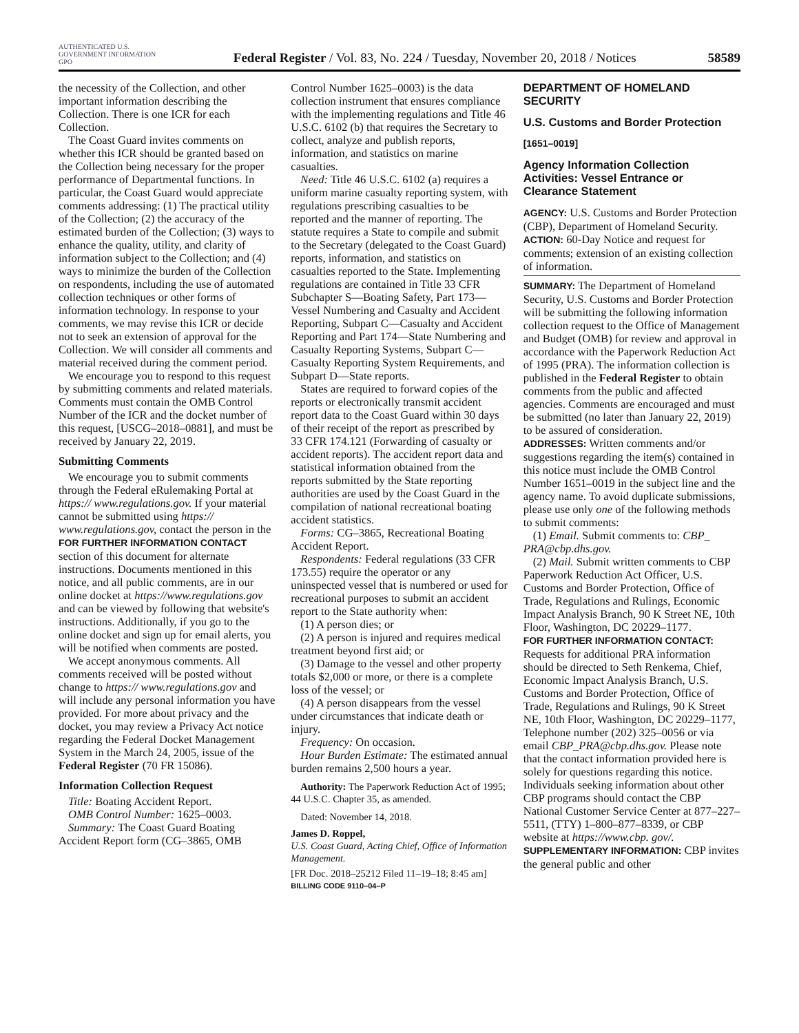AUTHENTICATED U.S. GOVERNMENT INFORMATION GPO Federal Register / Vol. 83, No. 224 / Tuesday, November 20, 2018 / Notices 58589
the necessity of the Collection, and other important information describing the Collection. There is one ICR for each Collection.
The Coast Guard invites comments on whether this ICR should be granted based on the Collection being necessary for the proper performance of Departmental functions. In particular, the Coast Guard would appreciate comments addressing: (1) The practical utility of the Collection; (2) the accuracy of the estimated burden of the Collection; (3) ways to enhance the quality, utility, and clarity of information subject to the Collection; and (4) ways to minimize the burden of the Collection on respondents, including the use of automated collection techniques or other forms of information technology. In response to your comments, we may revise this ICR or decide not to seek an extension of approval for the Collection. We will consider all comments and material received during the comment period.
We encourage you to respond to this request by submitting comments and related materials. Comments must contain the OMB Control Number of the ICR and the docket number of this request, [USCG–2018–0881], and must be received by January 22, 2019.
Submitting Comments
We encourage you to submit comments through the Federal eRulemaking Portal at https:// www.regulations.gov. If your material cannot be submitted using https:// www.regulations.gov, contact the person in the FOR FURTHER INFORMATION CONTACT section of this document for alternate instructions. Documents mentioned in this notice, and all public comments, are in our online docket at https://www.regulations.gov and can be viewed by following that website's instructions. Additionally, if you go to the online docket and sign up for email alerts, you will be notified when comments are posted.
We accept anonymous comments. All comments received will be posted without change to https:// www.regulations.gov and will include any personal information you have provided. For more about privacy and the docket, you may review a Privacy Act notice regarding the Federal Docket Management System in the March 24, 2005, issue of the Federal Register (70 FR 15086).
Information Collection Request
Title: Boating Accident Report.
OMB Control Number: 1625–0003.
Summary: The Coast Guard Boating Accident Report form (CG–3865, OMB
Control Number 1625–0003) is the data collection instrument that ensures compliance with the implementing regulations and Title 46 U.S.C. 6102 (b) that requires the Secretary to collect, analyze and publish reports, information, and statistics on marine casualties.
Need: Title 46 U.S.C. 6102 (a) requires a uniform marine casualty reporting system, with regulations prescribing casualties to be reported and the manner of reporting. The statute requires a State to compile and submit to the Secretary (delegated to the Coast Guard) reports, information, and statistics on casualties reported to the State. Implementing regulations are contained in Title 33 CFR Subchapter S—Boating Safety, Part 173—Vessel Numbering and Casualty and Accident Reporting, Subpart C—Casualty and Accident Reporting and Part 174—State Numbering and Casualty Reporting Systems, Subpart C—Casualty Reporting System Requirements, and Subpart D—State reports.
States are required to forward copies of the reports or electronically transmit accident report data to the Coast Guard within 30 days of their receipt of the report as prescribed by 33 CFR 174.121 (Forwarding of casualty or accident reports). The accident report data and statistical information obtained from the reports submitted by the State reporting authorities are used by the Coast Guard in the compilation of national recreational boating accident statistics.
Forms: CG–3865, Recreational Boating Accident Report.
Respondents: Federal regulations (33 CFR 173.55) require the operator or any uninspected vessel that is numbered or used for recreational purposes to submit an accident report to the State authority when:
(1) A person dies; or
(2) A person is injured and requires medical treatment beyond first aid; or
(3) Damage to the vessel and other property totals $2,000 or more, or there is a complete loss of the vessel; or
(4) A person disappears from the vessel under circumstances that indicate death or injury.
Frequency: On occasion.
Hour Burden Estimate: The estimated annual burden remains 2,500 hours a year.
Authority: The Paperwork Reduction Act of 1995; 44 U.S.C. Chapter 35, as amended.
Dated: November 14, 2018.
James D. Roppel,
U.S. Coast Guard, Acting Chief, Office of Information Management.
[FR Doc. 2018–25212 Filed 11–19–18; 8:45 am]
BILLING CODE 9110–04–P
DEPARTMENT OF HOMELAND SECURITY
U.S. Customs and Border Protection
[1651–0019]
Agency Information Collection Activities: Vessel Entrance or Clearance Statement
AGENCY: U.S. Customs and Border Protection (CBP), Department of Homeland Security.
ACTION: 60-Day Notice and request for comments; extension of an existing collection of information.
SUMMARY: The Department of Homeland Security, U.S. Customs and Border Protection will be submitting the following information collection request to the Office of Management and Budget (OMB) for review and approval in accordance with the Paperwork Reduction Act of 1995 (PRA). The information collection is published in the Federal Register to obtain comments from the public and affected agencies. Comments are encouraged and must be submitted (no later than January 22, 2019) to be assured of consideration.
ADDRESSES: Written comments and/or suggestions regarding the item(s) contained in this notice must include the OMB Control Number 1651–0019 in the subject line and the agency name. To avoid duplicate submissions, please use only one of the following methods to submit comments:
(1) Email. Submit comments to: CBP_ PRA@cbp.dhs.gov.
(2) Mail. Submit written comments to CBP Paperwork Reduction Act Officer, U.S. Customs and Border Protection, Office of Trade, Regulations and Rulings, Economic Impact Analysis Branch, 90 K Street NE, 10th Floor, Washington, DC 20229–1177.
FOR FURTHER INFORMATION CONTACT: Requests for additional PRA information should be directed to Seth Renkema, Chief, Economic Impact Analysis Branch, U.S. Customs and Border Protection, Office of Trade, Regulations and Rulings, 90 K Street NE, 10th Floor, Washington, DC 20229–1177, Telephone number (202) 325–0056 or via email CBP_PRA@cbp.dhs.gov. Please note that the contact information provided here is solely for questions regarding this notice. Individuals seeking information about other CBP programs should contact the CBP National Customer Service Center at 877–227–5511, (TTY) 1–800–877–8339, or CBP website at https://www.cbp. gov/.
SUPPLEMENTARY INFORMATION: CBP invites the general public and other